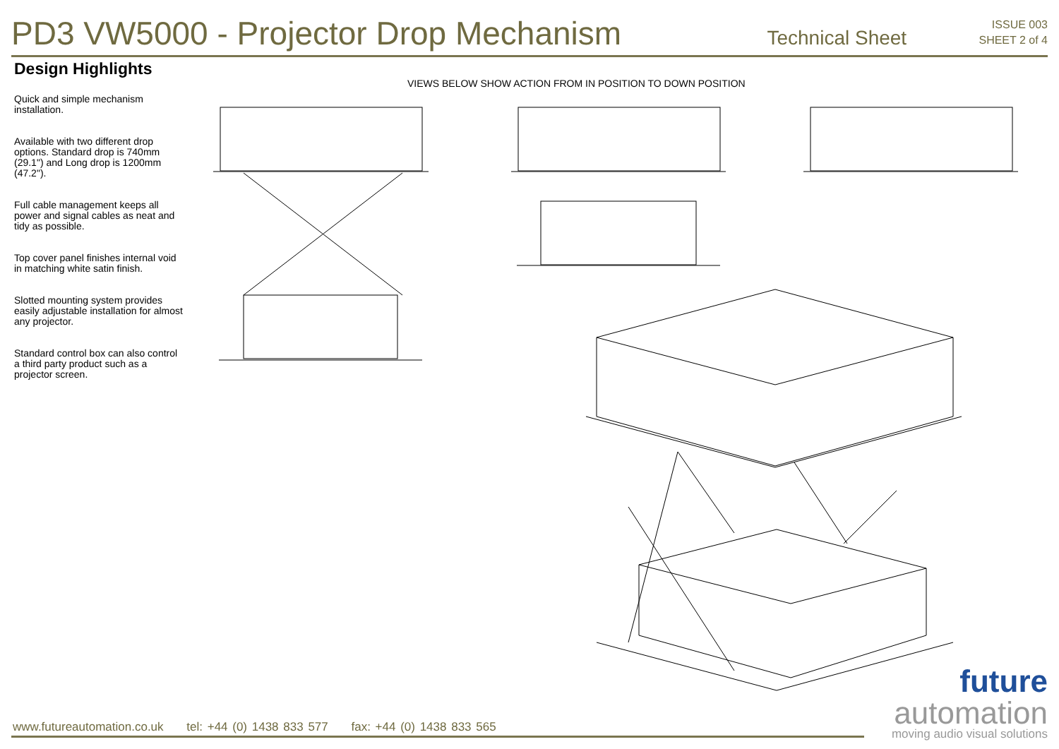PD3 VW5000 - Projector Drop Mechanism
Technical Sheet
ISSUE 003
SHEET 2 of 4
Design Highlights
Quick and simple mechanism installation.
Available with two different drop options. Standard drop is 740mm (29.1") and Long drop is 1200mm (47.2").
Full cable management keeps all power and signal cables as neat and tidy as possible.
Top cover panel finishes internal void in matching white satin finish.
Slotted mounting system provides easily adjustable installation for almost any projector.
Standard control box can also control a third party product such as a projector screen.
VIEWS BELOW SHOW ACTION FROM IN POSITION TO DOWN POSITION
future
automation
moving audio visual solutions
www.futureautomation.co.uk tel: +44 (0) 1438 833 577 fax: +44 (0) 1438 833 565